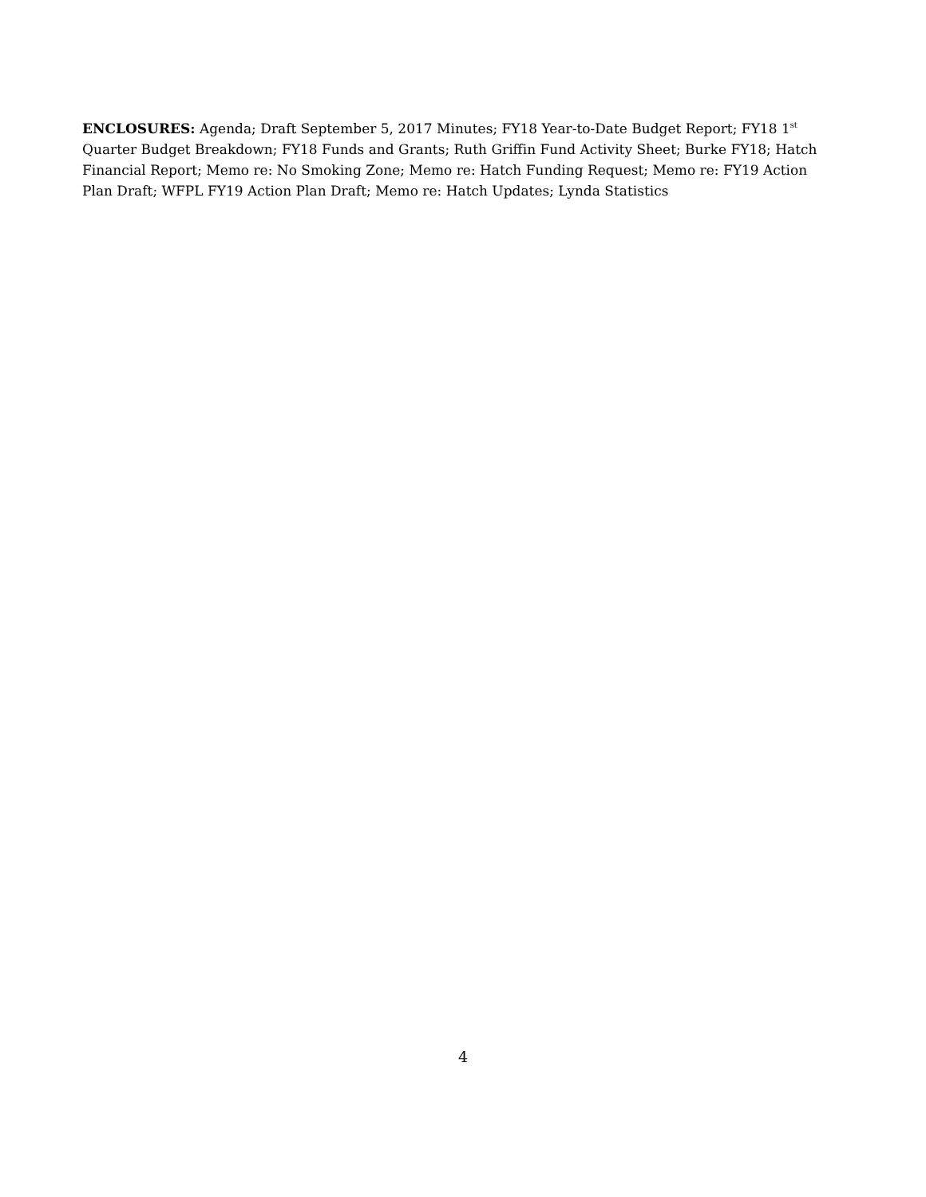ENCLOSURES: Agenda; Draft September 5, 2017 Minutes; FY18 Year-to-Date Budget Report; FY18 1<sup>st</sup> Quarter Budget Breakdown; FY18 Funds and Grants; Ruth Griffin Fund Activity Sheet; Burke FY18; Hatch Financial Report; Memo re: No Smoking Zone; Memo re: Hatch Funding Request; Memo re: FY19 Action Plan Draft; WFPL FY19 Action Plan Draft; Memo re: Hatch Updates; Lynda Statistics
4